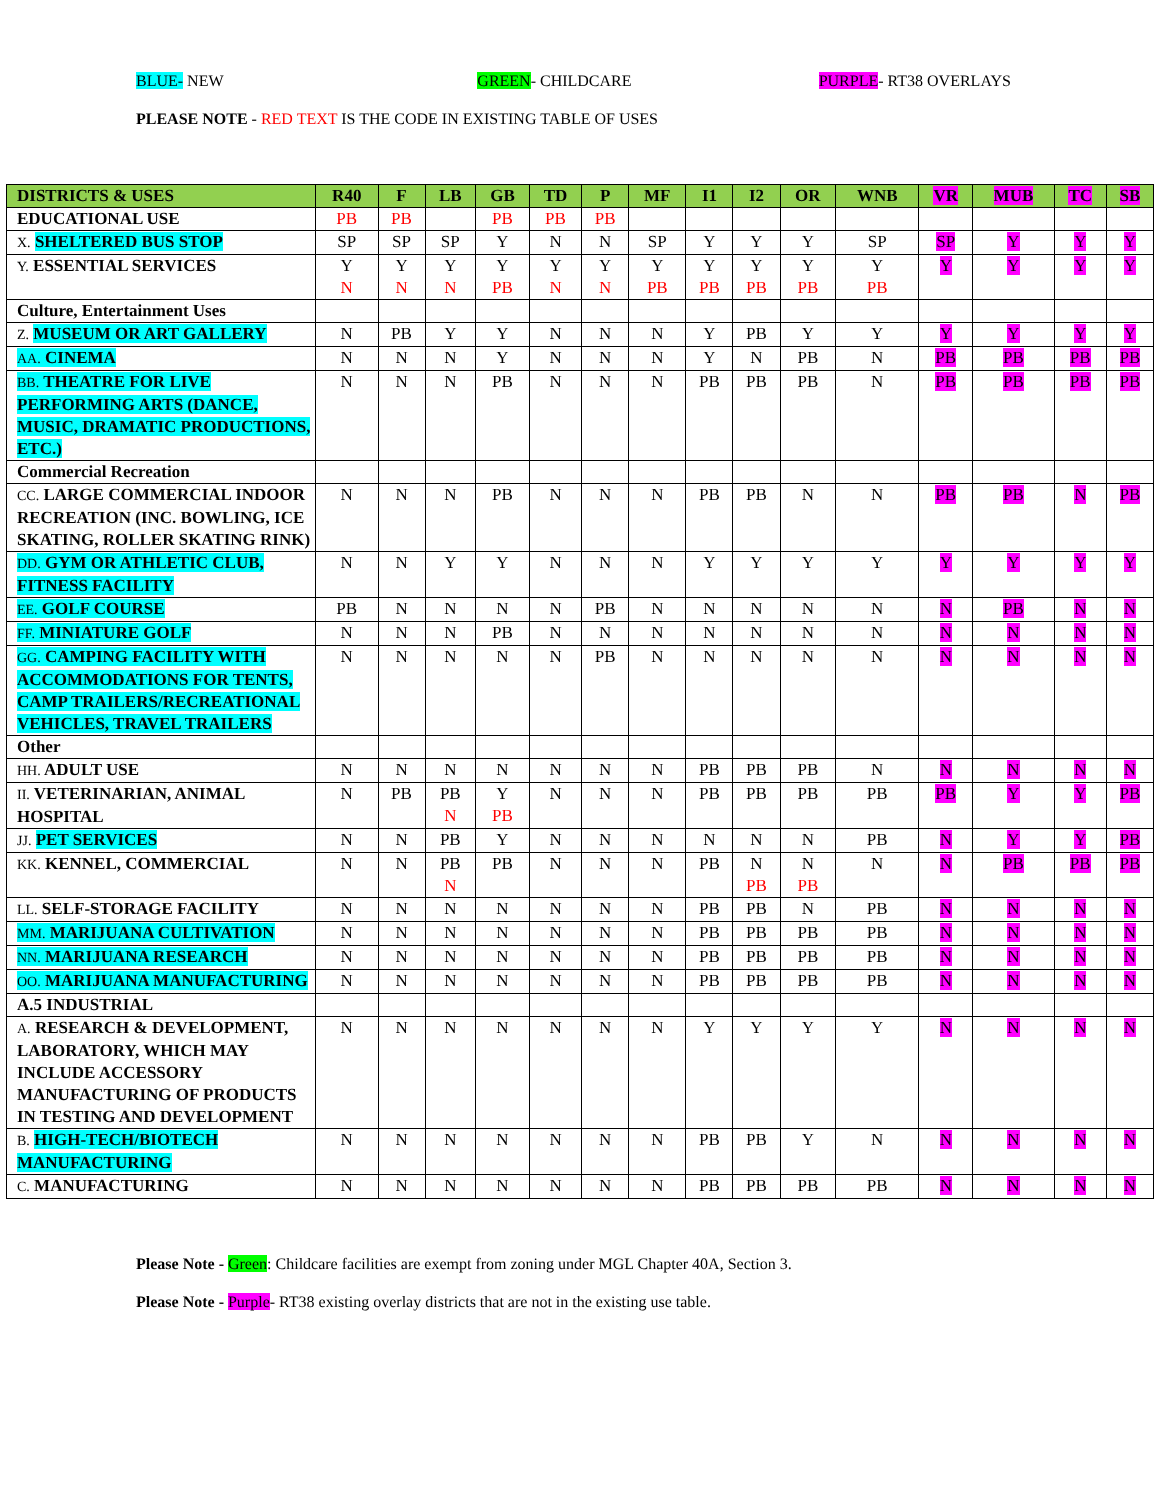BLUE- NEW GREEN- CHILDCARE PURPLE- RT38 OVERLAYS
PLEASE NOTE - RED TEXT IS THE CODE IN EXISTING TABLE OF USES
| DISTRICTS & USES | R40 | F | LB | GB | TD | P | MF | I1 | I2 | OR | WNB | VR | MUB | TC | SB |
| --- | --- | --- | --- | --- | --- | --- | --- | --- | --- | --- | --- | --- | --- | --- | --- |
| EDUCATIONAL USE | PB | PB | | PB | PB | PB | | | | | | | | | |
| X. SHELTERED BUS STOP | SP | SP | SP | Y | N | N | SP | Y | Y | Y | SP | SP | Y | Y | Y |
| Y. ESSENTIAL SERVICES | Y N | Y N | Y N | Y PB | Y N | Y N | Y PB | Y PB | Y PB | Y PB | Y PB | Y | Y | Y | Y |
| Culture, Entertainment Uses | | | | | | | | | | | | | | | |
| Z. MUSEUM OR ART GALLERY | N | PB | Y | Y | N | N | N | Y | PB | Y | Y | Y | Y | Y | Y |
| AA. CINEMA | N | N | N | Y | N | N | N | Y | N | PB | N | PB | PB | PB | PB |
| BB. THEATRE FOR LIVE PERFORMING ARTS (DANCE, MUSIC, DRAMATIC PRODUCTIONS, ETC.) | N | N | N | PB | N | N | N | PB | PB | PB | N | PB | PB | PB | PB |
| Commercial Recreation | | | | | | | | | | | | | | | |
| CC. LARGE COMMERCIAL INDOOR RECREATION (INC. BOWLING, ICE SKATING, ROLLER SKATING RINK) | N | N | N | PB | N | N | N | PB | PB | N | N | PB | PB | N | PB |
| DD. GYM OR ATHLETIC CLUB, FITNESS FACILITY | N | N | Y | Y | N | N | N | Y | Y | Y | Y | Y | Y | Y | Y |
| EE. GOLF COURSE | PB | N | N | N | N | PB | N | N | N | N | N | N | PB | N | N |
| FF. MINIATURE GOLF | N | N | N | PB | N | N | N | N | N | N | N | N | N | N | N |
| GG. CAMPING FACILITY WITH ACCOMMODATIONS FOR TENTS, CAMP TRAILERS/RECREATIONAL VEHICLES, TRAVEL TRAILERS | N | N | N | N | N | PB | N | N | N | N | N | N | N | N | N |
| Other | | | | | | | | | | | | | | | |
| HH. ADULT USE | N | N | N | N | N | N | N | PB | PB | PB | N | N | N | N | N |
| II. VETERINARIAN, ANIMAL HOSPITAL | N | PB | PB N | Y PB | N | N | N | PB | PB | PB | PB | PB | Y | Y | PB |
| JJ. PET SERVICES | N | N | PB | Y | N | N | N | N | N | N | PB | N | Y | Y | PB |
| KK. KENNEL, COMMERCIAL | N | N | PB N | PB | N | N | N | PB | N PB | N PB | N | N | PB | PB | PB |
| LL. SELF-STORAGE FACILITY | N | N | N | N | N | N | N | PB | PB | N | PB | N | N | N | N |
| MM. MARIJUANA CULTIVATION | N | N | N | N | N | N | N | PB | PB | PB | PB | N | N | N | N |
| NN. MARIJUANA RESEARCH | N | N | N | N | N | N | N | PB | PB | PB | PB | N | N | N | N |
| OO. MARIJUANA MANUFACTURING | N | N | N | N | N | N | N | PB | PB | PB | PB | N | N | N | N |
| A.5 INDUSTRIAL | | | | | | | | | | | | | | | |
| A. RESEARCH & DEVELOPMENT, LABORATORY, WHICH MAY INCLUDE ACCESSORY MANUFACTURING OF PRODUCTS IN TESTING AND DEVELOPMENT | N | N | N | N | N | N | N | Y | Y | Y | Y | N | N | N | N |
| B. HIGH-TECH/BIOTECH MANUFACTURING | N | N | N | N | N | N | N | PB | PB | Y | N | N | N | N | N |
| C. MANUFACTURING | N | N | N | N | N | N | N | PB | PB | PB | PB | N | N | N | N |
Please Note - Green: Childcare facilities are exempt from zoning under MGL Chapter 40A, Section 3.
Please Note - Purple- RT38 existing overlay districts that are not in the existing use table.